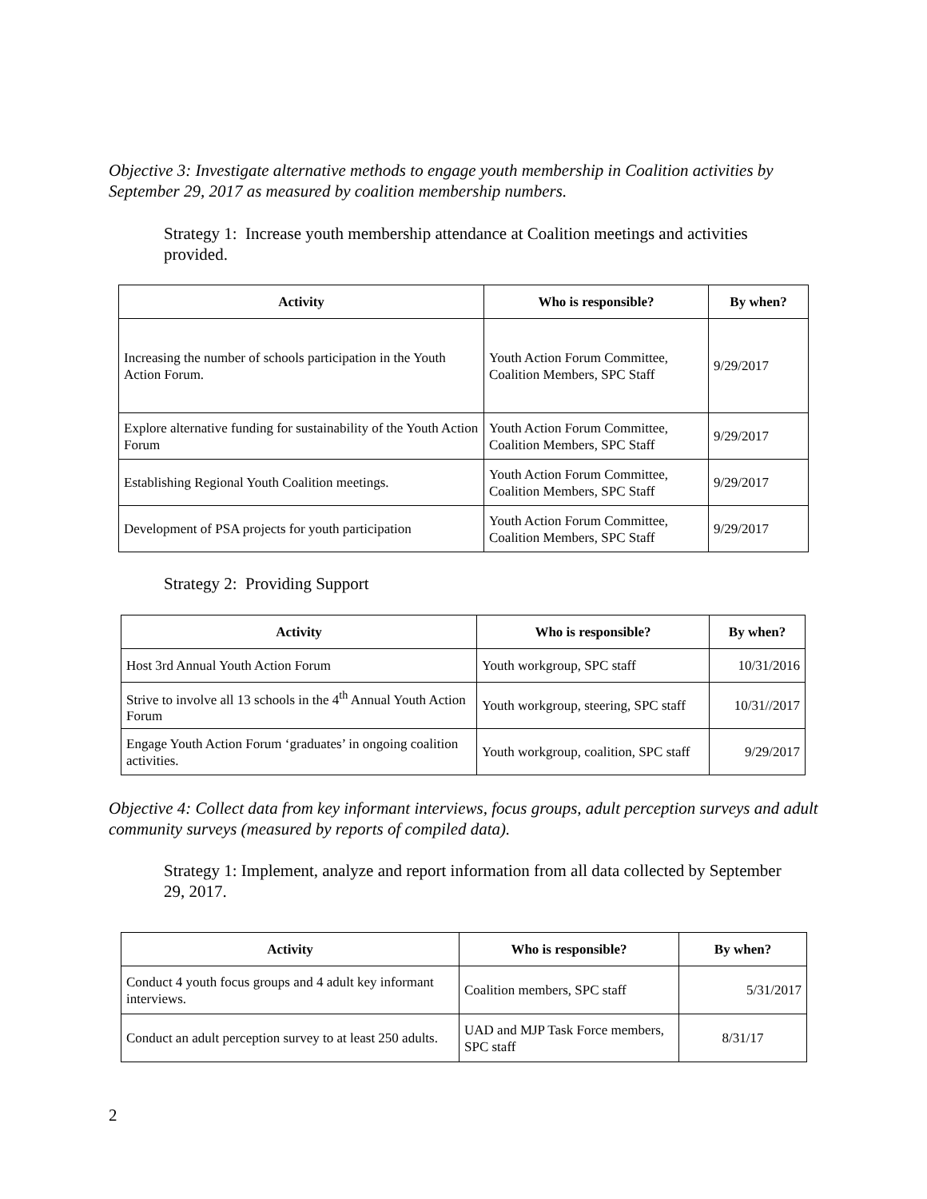Objective 3: Investigate alternative methods to engage youth membership in Coalition activities by September 29, 2017 as measured by coalition membership numbers.
Strategy 1: Increase youth membership attendance at Coalition meetings and activities provided.
| Activity | Who is responsible? | By when? |
| --- | --- | --- |
| Increasing the number of schools participation in the Youth Action Forum. | Youth Action Forum Committee, Coalition Members, SPC Staff | 9/29/2017 |
| Explore alternative funding for sustainability of the Youth Action Forum | Youth Action Forum Committee, Coalition Members, SPC Staff | 9/29/2017 |
| Establishing Regional Youth Coalition meetings. | Youth Action Forum Committee, Coalition Members, SPC Staff | 9/29/2017 |
| Development of PSA projects for youth participation | Youth Action Forum Committee, Coalition Members, SPC Staff | 9/29/2017 |
Strategy 2: Providing Support
| Activity | Who is responsible? | By when? |
| --- | --- | --- |
| Host 3rd Annual Youth Action Forum | Youth workgroup, SPC staff | 10/31/2016 |
| Strive to involve all 13 schools in the 4<sup>th</sup> Annual Youth Action Forum | Youth workgroup, steering, SPC staff | 10/31//2017 |
| Engage Youth Action Forum ‘graduates’ in ongoing coalition activities. | Youth workgroup, coalition, SPC staff | 9/29/2017 |
Objective 4: Collect data from key informant interviews, focus groups, adult perception surveys and adult community surveys (measured by reports of compiled data).
Strategy 1: Implement, analyze and report information from all data collected by September 29, 2017.
| Activity | Who is responsible? | By when? |
| --- | --- | --- |
| Conduct 4 youth focus groups and 4 adult key informant interviews. | Coalition members, SPC staff | 5/31/2017 |
| Conduct an adult perception survey to at least 250 adults. | UAD and MJP Task Force members, SPC staff | 8/31/17 |
2